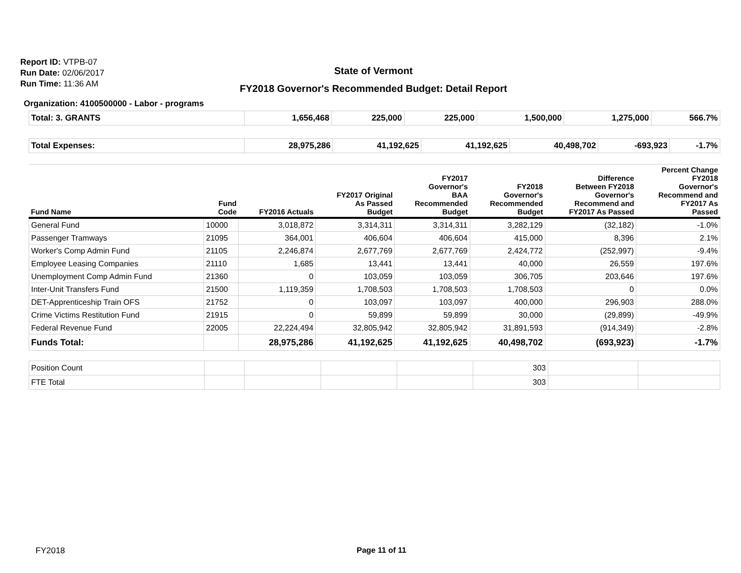Report ID: VTPB-07
Run Date: 02/06/2017
Run Time: 11:36 AM
State of Vermont
FY2018 Governor's Recommended Budget: Detail Report
Organization: 4100500000 - Labor - programs
| Total: 3. GRANTS | 1,656,468 | 225,000 | 225,000 | 1,500,000 | 1,275,000 | 566.7% |
| Total Expenses: | 28,975,286 | 41,192,625 | 41,192,625 | 40,498,702 | -693,923 | -1.7% |
| Fund Name | Fund Code | FY2016 Actuals | FY2017 Original As Passed Budget | FY2017 Governor's BAA Recommended Budget | FY2018 Governor's Recommended Budget | Difference Between FY2018 Governor's Recommend and FY2017 As Passed | Percent Change FY2018 Governor's Recommend and FY2017 As Passed |
| --- | --- | --- | --- | --- | --- | --- | --- |
| General Fund | 10000 | 3,018,872 | 3,314,311 | 3,314,311 | 3,282,129 | (32,182) | -1.0% |
| Passenger Tramways | 21095 | 364,001 | 406,604 | 406,604 | 415,000 | 8,396 | 2.1% |
| Worker's Comp Admin Fund | 21105 | 2,246,874 | 2,677,769 | 2,677,769 | 2,424,772 | (252,997) | -9.4% |
| Employee Leasing Companies | 21110 | 1,685 | 13,441 | 13,441 | 40,000 | 26,559 | 197.6% |
| Unemployment Comp Admin Fund | 21360 | 0 | 103,059 | 103,059 | 306,705 | 203,646 | 197.6% |
| Inter-Unit Transfers Fund | 21500 | 1,119,359 | 1,708,503 | 1,708,503 | 1,708,503 | 0 | 0.0% |
| DET-Apprenticeship Train OFS | 21752 | 0 | 103,097 | 103,097 | 400,000 | 296,903 | 288.0% |
| Crime Victims Restitution Fund | 21915 | 0 | 59,899 | 59,899 | 30,000 | (29,899) | -49.9% |
| Federal Revenue Fund | 22005 | 22,224,494 | 32,805,942 | 32,805,942 | 31,891,593 | (914,349) | -2.8% |
| Funds Total: | | 28,975,286 | 41,192,625 | 41,192,625 | 40,498,702 | (693,923) | -1.7% |
| Position Count | | | | | 303 | | |
| FTE Total | | | | | 303 | | |
FY2018 Page 11 of 11